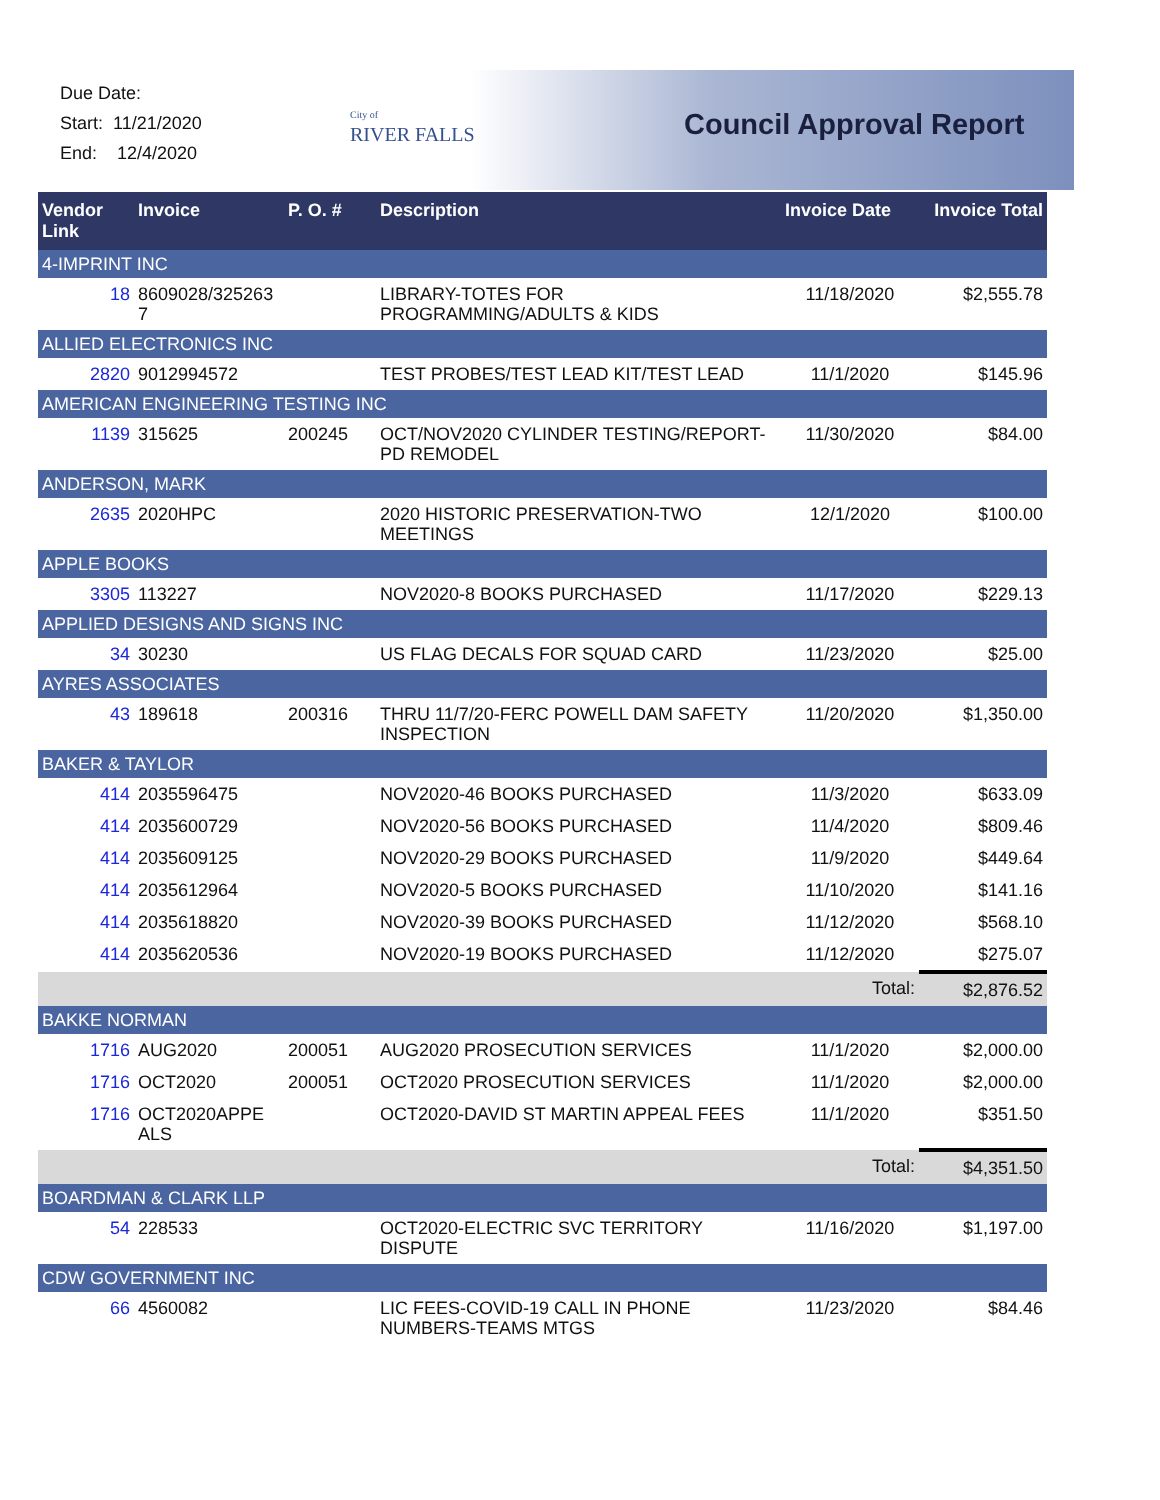Due Date:
Start: 11/21/2020
End: 12/4/2020
City of
RIVER FALLS
Council Approval Report
| Vendor Link | Invoice | P. O. # | Description | Invoice Date | Invoice Total |
| --- | --- | --- | --- | --- | --- |
| 4-IMPRINT INC | | | | | |
| 18 | 8609028/325263 7 | | LIBRARY-TOTES FOR PROGRAMMING/ADULTS & KIDS | 11/18/2020 | $2,555.78 |
| ALLIED ELECTRONICS INC | | | | | |
| 2820 | 9012994572 | | TEST PROBES/TEST LEAD KIT/TEST LEAD | 11/1/2020 | $145.96 |
| AMERICAN ENGINEERING TESTING INC | | | | | |
| 1139 | 315625 | 200245 | OCT/NOV2020 CYLINDER TESTING/REPORT-PD REMODEL | 11/30/2020 | $84.00 |
| ANDERSON, MARK | | | | | |
| 2635 | 2020HPC | | 2020 HISTORIC PRESERVATION-TWO MEETINGS | 12/1/2020 | $100.00 |
| APPLE BOOKS | | | | | |
| 3305 | 113227 | | NOV2020-8 BOOKS PURCHASED | 11/17/2020 | $229.13 |
| APPLIED DESIGNS AND SIGNS INC | | | | | |
| 34 | 30230 | | US FLAG DECALS FOR SQUAD CARD | 11/23/2020 | $25.00 |
| AYRES ASSOCIATES | | | | | |
| 43 | 189618 | 200316 | THRU 11/7/20-FERC POWELL DAM SAFETY INSPECTION | 11/20/2020 | $1,350.00 |
| BAKER & TAYLOR | | | | | |
| 414 | 2035596475 | | NOV2020-46 BOOKS PURCHASED | 11/3/2020 | $633.09 |
| 414 | 2035600729 | | NOV2020-56 BOOKS PURCHASED | 11/4/2020 | $809.46 |
| 414 | 2035609125 | | NOV2020-29 BOOKS PURCHASED | 11/9/2020 | $449.64 |
| 414 | 2035612964 | | NOV2020-5 BOOKS PURCHASED | 11/10/2020 | $141.16 |
| 414 | 2035618820 | | NOV2020-39 BOOKS PURCHASED | 11/12/2020 | $568.10 |
| 414 | 2035620536 | | NOV2020-19 BOOKS PURCHASED | 11/12/2020 | $275.07 |
| | | | | Total: | $2,876.52 |
| BAKKE NORMAN | | | | | |
| 1716 | AUG2020 | 200051 | AUG2020 PROSECUTION SERVICES | 11/1/2020 | $2,000.00 |
| 1716 | OCT2020 | 200051 | OCT2020 PROSECUTION SERVICES | 11/1/2020 | $2,000.00 |
| 1716 | OCT2020APPE ALS | | OCT2020-DAVID ST MARTIN APPEAL FEES | 11/1/2020 | $351.50 |
| | | | | Total: | $4,351.50 |
| BOARDMAN & CLARK LLP | | | | | |
| 54 | 228533 | | OCT2020-ELECTRIC SVC TERRITORY DISPUTE | 11/16/2020 | $1,197.00 |
| CDW GOVERNMENT INC | | | | | |
| 66 | 4560082 | | LIC FEES-COVID-19 CALL IN PHONE NUMBERS-TEAMS MTGS | 11/23/2020 | $84.46 |